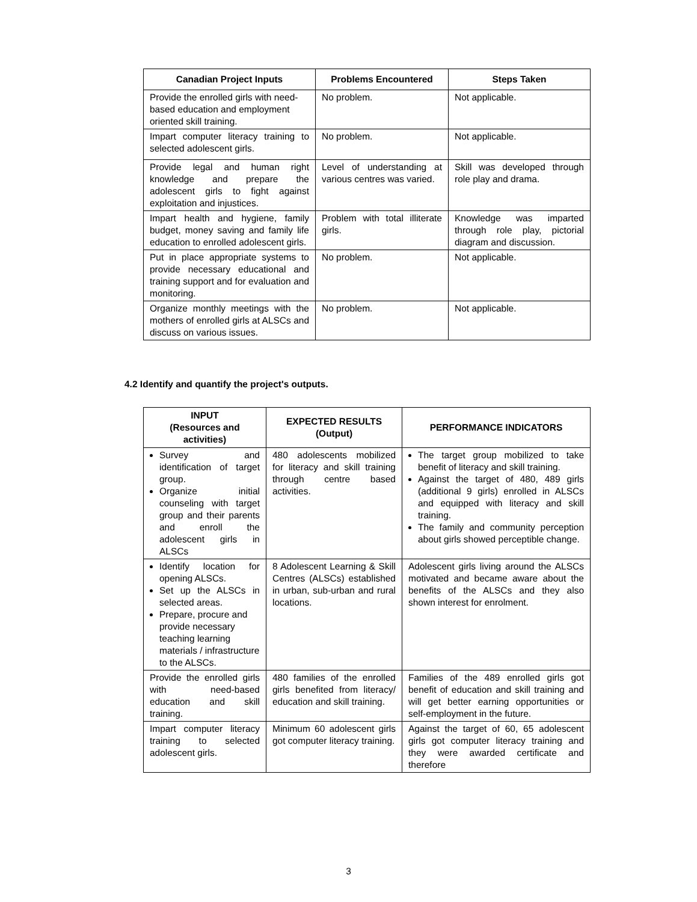| Canadian Project Inputs | Problems Encountered | Steps Taken |
| --- | --- | --- |
| Provide the enrolled girls with need-based education and employment oriented skill training. | No problem. | Not applicable. |
| Impart computer literacy training to selected adolescent girls. | No problem. | Not applicable. |
| Provide legal and human right knowledge and prepare the adolescent girls to fight against exploitation and injustices. | Level of understanding at various centres was varied. | Skill was developed through role play and drama. |
| Impart health and hygiene, family budget, money saving and family life education to enrolled adolescent girls. | Problem with total illiterate girls. | Knowledge was imparted through role play, pictorial diagram and discussion. |
| Put in place appropriate systems to provide necessary educational and training support and for evaluation and monitoring. | No problem. | Not applicable. |
| Organize monthly meetings with the mothers of enrolled girls at ALSCs and discuss on various issues. | No problem. | Not applicable. |
4.2 Identify and quantify the project's outputs.
| INPUT (Resources and activities) | EXPECTED RESULTS (Output) | PERFORMANCE INDICATORS |
| --- | --- | --- |
| Survey and identification of target group. Organize initial counseling with target group and their parents and enroll the adolescent girls in ALSCs | 480 adolescents mobilized for literacy and skill training through centre based activities. | The target group mobilized to take benefit of literacy and skill training. Against the target of 480, 489 girls (additional 9 girls) enrolled in ALSCs and equipped with literacy and skill training. The family and community perception about girls showed perceptible change. |
| Identify location for opening ALSCs. Set up the ALSCs in selected areas. Prepare, procure and provide necessary teaching learning materials / infrastructure to the ALSCs. | 8 Adolescent Learning & Skill Centres (ALSCs) established in urban, sub-urban and rural locations. | Adolescent girls living around the ALSCs motivated and became aware about the benefits of the ALSCs and they also shown interest for enrolment. |
| Provide the enrolled girls with need-based education and skill training. | 480 families of the enrolled girls benefited from literacy/ education and skill training. | Families of the 489 enrolled girls got benefit of education and skill training and will get better earning opportunities or self-employment in the future. |
| Impart computer literacy training to selected adolescent girls. | Minimum 60 adolescent girls got computer literacy training. | Against the target of 60, 65 adolescent girls got computer literacy training and they were awarded certificate and therefore |
3